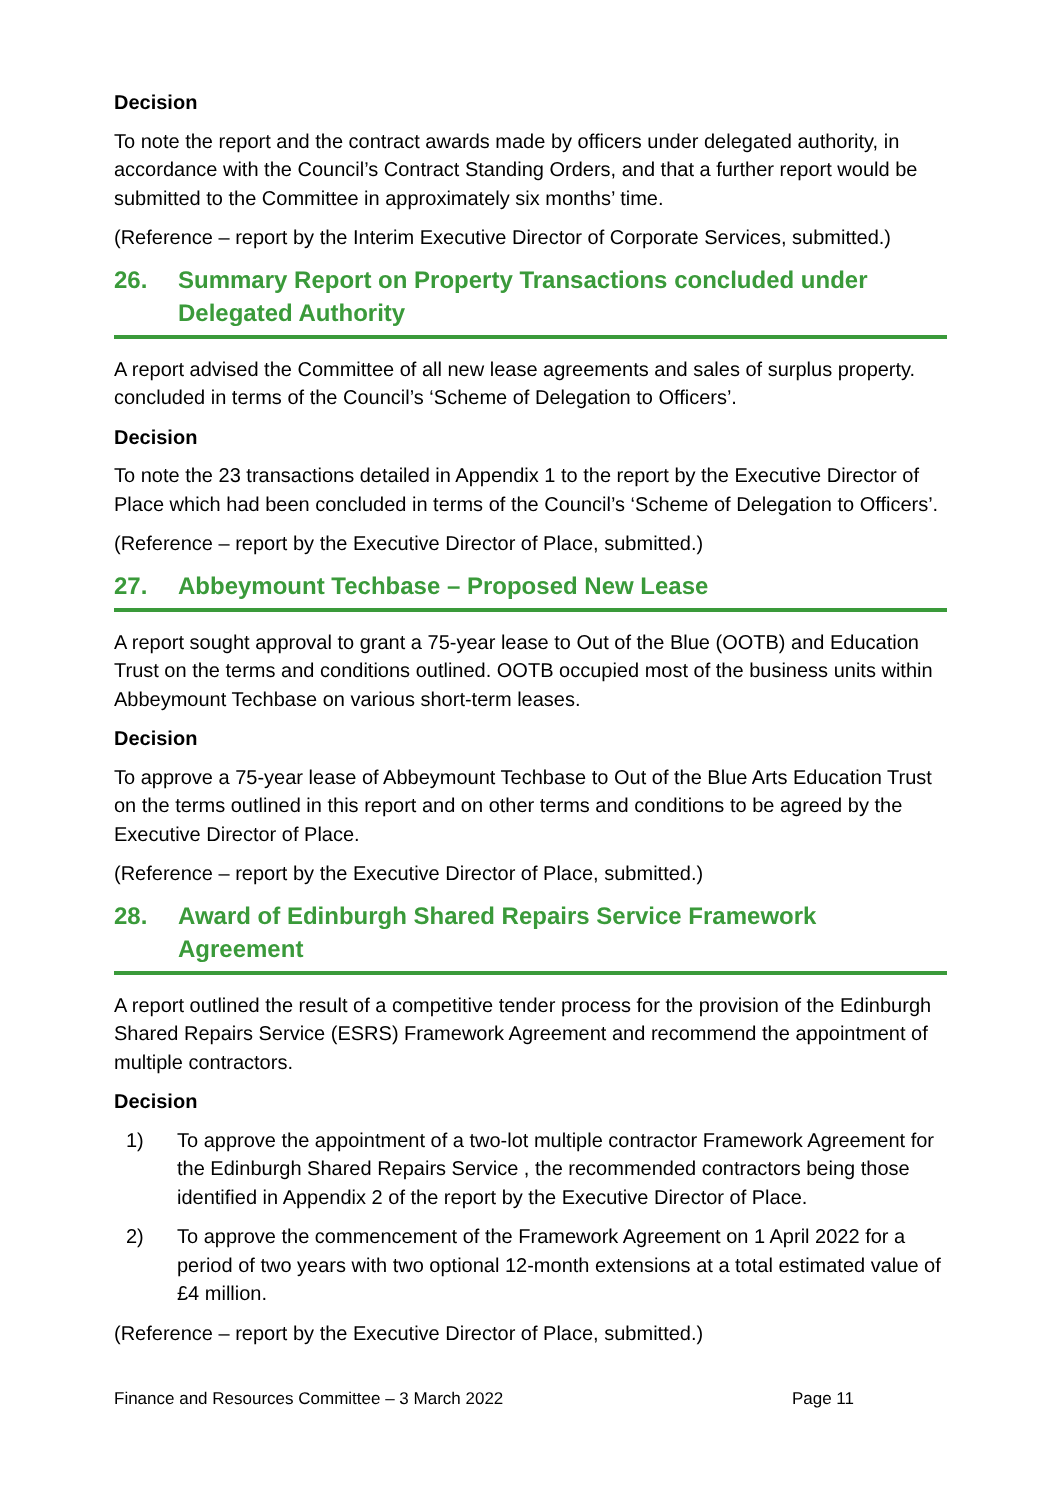Decision
To note the report and the contract awards made by officers under delegated authority, in accordance with the Council’s Contract Standing Orders, and that a further report would be submitted to the Committee in approximately six months’ time.
(Reference – report by the Interim Executive Director of Corporate Services, submitted.)
26. Summary Report on Property Transactions concluded under Delegated Authority
A report advised the Committee of all new lease agreements and sales of surplus property. concluded in terms of the Council’s ‘Scheme of Delegation to Officers’.
Decision
To note the 23 transactions detailed in Appendix 1 to the report by the Executive Director of Place which had been concluded in terms of the Council’s ‘Scheme of Delegation to Officers’.
(Reference – report by the Executive Director of Place, submitted.)
27. Abbeymount Techbase – Proposed New Lease
A report sought approval to grant a 75-year lease to Out of the Blue (OOTB) and Education Trust on the terms and conditions outlined. OOTB occupied most of the business units within Abbeymount Techbase on various short-term leases.
Decision
To approve a 75-year lease of Abbeymount Techbase to Out of the Blue Arts Education Trust on the terms outlined in this report and on other terms and conditions to be agreed by the Executive Director of Place.
(Reference – report by the Executive Director of Place, submitted.)
28. Award of Edinburgh Shared Repairs Service Framework Agreement
A report outlined the result of a competitive tender process for the provision of the Edinburgh Shared Repairs Service (ESRS) Framework Agreement and recommend the appointment of multiple contractors.
Decision
1) To approve the appointment of a two-lot multiple contractor Framework Agreement for the Edinburgh Shared Repairs Service , the recommended contractors being those identified in Appendix 2 of the report by the Executive Director of Place.
2) To approve the commencement of the Framework Agreement on 1 April 2022 for a period of two years with two optional 12-month extensions at a total estimated value of £4 million.
(Reference – report by the Executive Director of Place, submitted.)
Finance and Resources Committee – 3 March 2022 Page 11